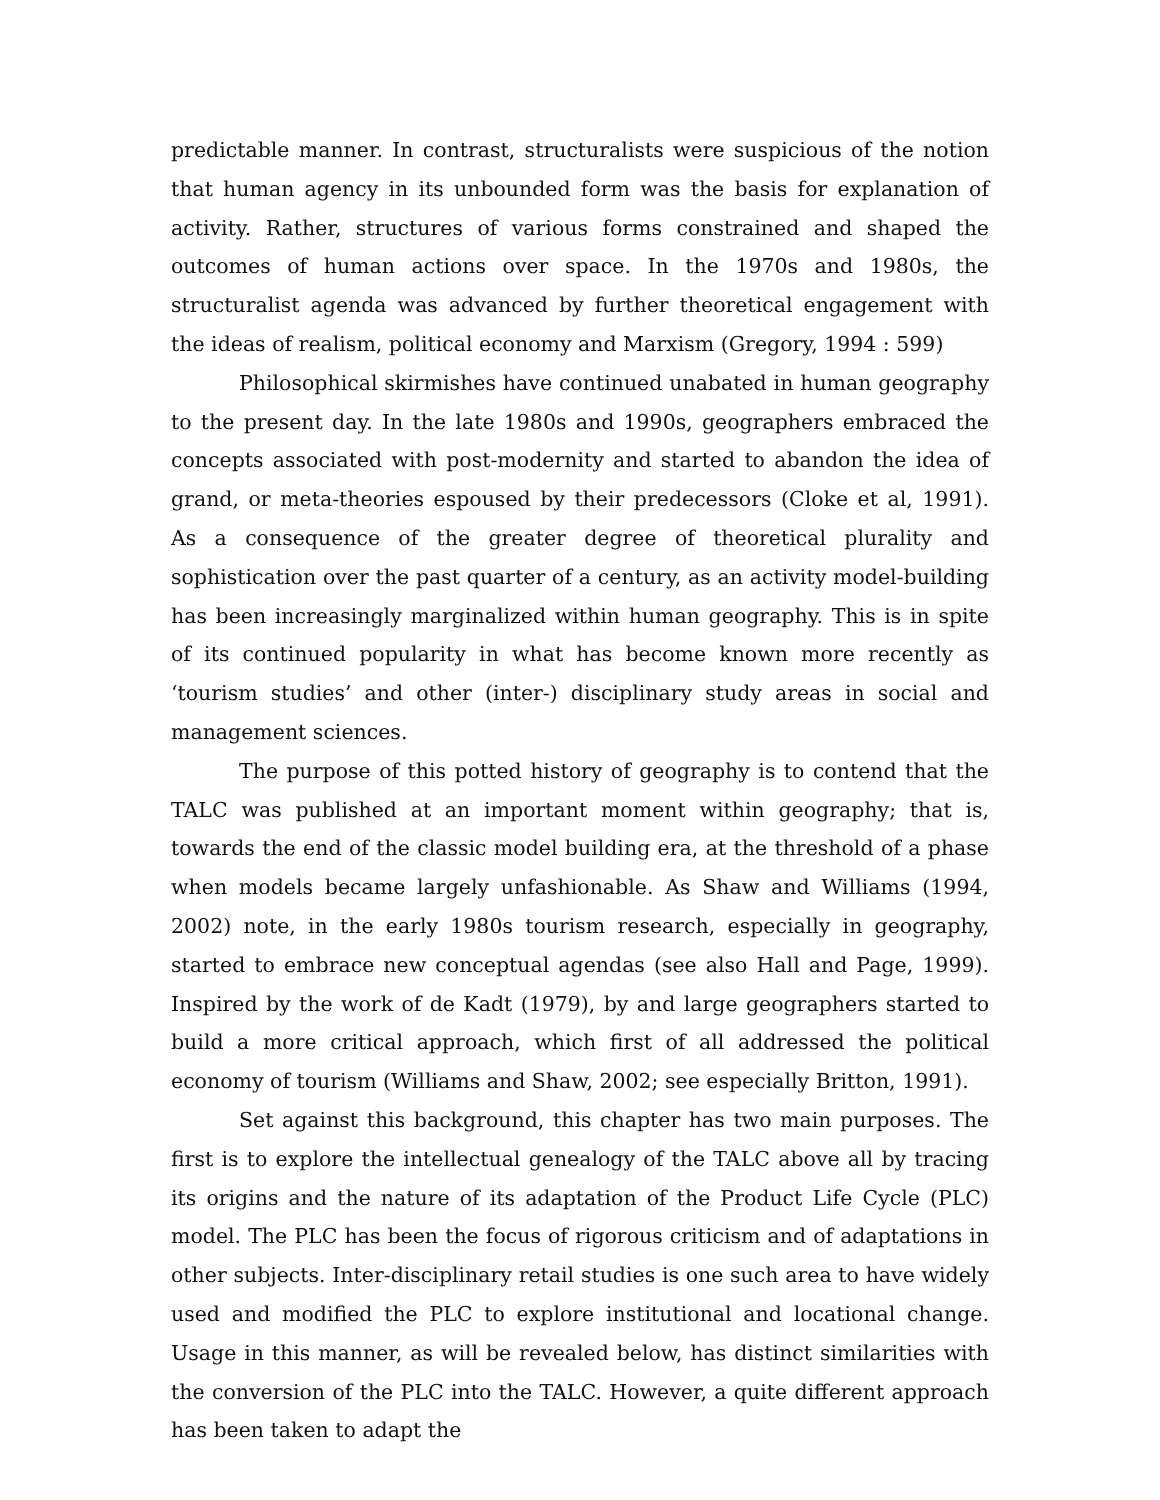predictable manner. In contrast, structuralists were suspicious of the notion that human agency in its unbounded form was the basis for explanation of activity. Rather, structures of various forms constrained and shaped the outcomes of human actions over space. In the 1970s and 1980s, the structuralist agenda was advanced by further theoretical engagement with the ideas of realism, political economy and Marxism (Gregory, 1994 : 599)
Philosophical skirmishes have continued unabated in human geography to the present day. In the late 1980s and 1990s, geographers embraced the concepts associated with post-modernity and started to abandon the idea of grand, or meta-theories espoused by their predecessors (Cloke et al, 1991). As a consequence of the greater degree of theoretical plurality and sophistication over the past quarter of a century, as an activity model-building has been increasingly marginalized within human geography. This is in spite of its continued popularity in what has become known more recently as ‘tourism studies’ and other (inter-) disciplinary study areas in social and management sciences.
The purpose of this potted history of geography is to contend that the TALC was published at an important moment within geography; that is, towards the end of the classic model building era, at the threshold of a phase when models became largely unfashionable. As Shaw and Williams (1994, 2002) note, in the early 1980s tourism research, especially in geography, started to embrace new conceptual agendas (see also Hall and Page, 1999). Inspired by the work of de Kadt (1979), by and large geographers started to build a more critical approach, which first of all addressed the political economy of tourism (Williams and Shaw, 2002; see especially Britton, 1991).
Set against this background, this chapter has two main purposes. The first is to explore the intellectual genealogy of the TALC above all by tracing its origins and the nature of its adaptation of the Product Life Cycle (PLC) model. The PLC has been the focus of rigorous criticism and of adaptations in other subjects. Inter-disciplinary retail studies is one such area to have widely used and modified the PLC to explore institutional and locational change. Usage in this manner, as will be revealed below, has distinct similarities with the conversion of the PLC into the TALC. However, a quite different approach has been taken to adapt the